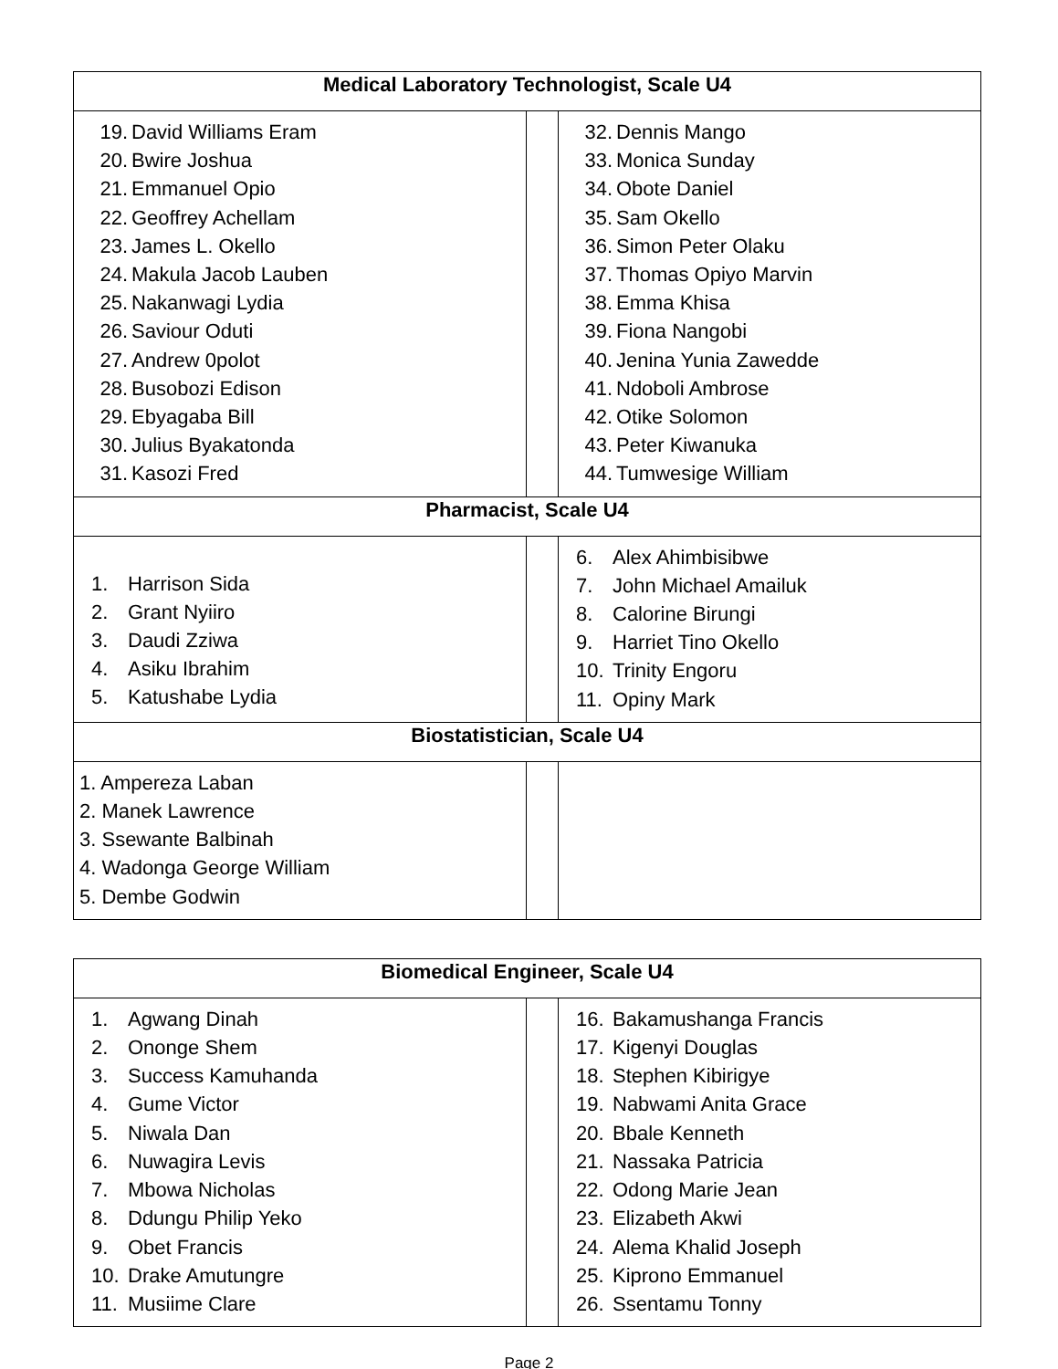| Medical Laboratory Technologist, Scale U4 | | |
| --- | --- | --- |
| 19. David Williams Eram 20. Bwire Joshua 21. Emmanuel Opio 22. Geoffrey Achellam 23. James L. Okello 24. Makula Jacob Lauben 25. Nakanwagi Lydia 26. Saviour Oduti 27. Andrew 0polot 28. Busobozi Edison 29. Ebyagaba Bill 30. Julius Byakatonda 31. Kasozi Fred | | 32. Dennis Mango 33. Monica Sunday 34. Obote Daniel 35. Sam Okello 36. Simon Peter Olaku 37. Thomas Opiyo Marvin 38. Emma Khisa 39. Fiona Nangobi 40. Jenina Yunia Zawedde 41. Ndoboli Ambrose 42. Otike Solomon 43. Peter Kiwanuka 44. Tumwesige William |
| Pharmacist, Scale U4 | | |
| 1. Harrison Sida 2. Grant Nyiiro 3. Daudi Zziwa 4. Asiku Ibrahim 5. Katushabe Lydia | | 6. Alex Ahimbisibwe 7. John Michael Amailuk 8. Calorine Birungi 9. Harriet Tino Okello 10. Trinity Engoru 11. Opiny Mark |
| Biostatistician, Scale U4 | | |
| 1. Ampereza Laban 2. Manek Lawrence 3. Ssewante Balbinah 4. Wadonga George William 5. Dembe Godwin | | |
| Biomedical Engineer, Scale U4 | | |
| --- | --- | --- |
| 1. Agwang Dinah 2. Ononge Shem 3. Success Kamuhanda 4. Gume Victor 5. Niwala Dan 6. Nuwagira Levis 7. Mbowa Nicholas 8. Ddungu Philip Yeko 9. Obet Francis 10. Drake Amutungre 11. Musiime Clare | | 16. Bakamushanga Francis 17. Kigenyi Douglas 18. Stephen Kibirigye 19. Nabwami Anita Grace 20. Bbale Kenneth 21. Nassaka Patricia 22. Odong Marie Jean 23. Elizabeth Akwi 24. Alema Khalid Joseph 25. Kiprono Emmanuel 26. Ssentamu Tonny |
Page 2